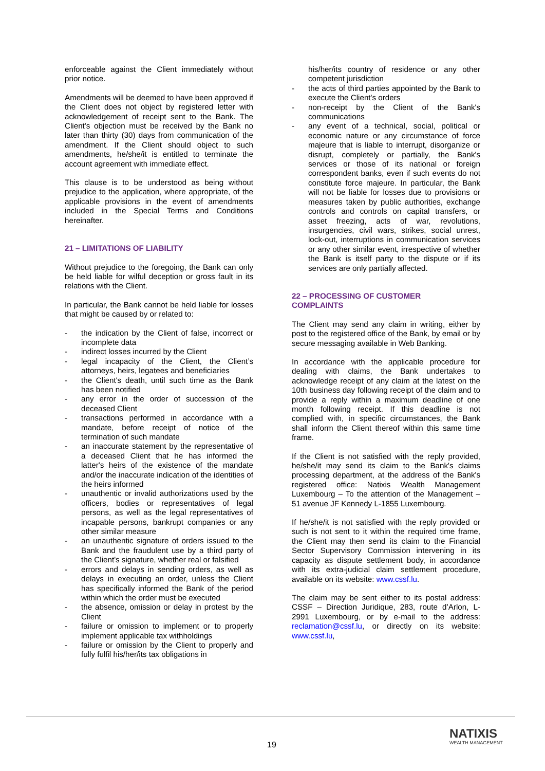enforceable against the Client immediately without prior notice.
Amendments will be deemed to have been approved if the Client does not object by registered letter with acknowledgement of receipt sent to the Bank. The Client's objection must be received by the Bank no later than thirty (30) days from communication of the amendment. If the Client should object to such amendments, he/she/it is entitled to terminate the account agreement with immediate effect.
This clause is to be understood as being without prejudice to the application, where appropriate, of the applicable provisions in the event of amendments included in the Special Terms and Conditions hereinafter.
21 – LIMITATIONS OF LIABILITY
Without prejudice to the foregoing, the Bank can only be held liable for wilful deception or gross fault in its relations with the Client.
In particular, the Bank cannot be held liable for losses that might be caused by or related to:
- the indication by the Client of false, incorrect or incomplete data
- indirect losses incurred by the Client
- legal incapacity of the Client, the Client’s attorneys, heirs, legatees and beneficiaries
- the Client's death, until such time as the Bank has been notified
- any error in the order of succession of the deceased Client
- transactions performed in accordance with a mandate, before receipt of notice of the termination of such mandate
- an inaccurate statement by the representative of a deceased Client that he has informed the latter's heirs of the existence of the mandate and/or the inaccurate indication of the identities of the heirs informed
- unauthentic or invalid authorizations used by the officers, bodies or representatives of legal persons, as well as the legal representatives of incapable persons, bankrupt companies or any other similar measure
- an unauthentic signature of orders issued to the Bank and the fraudulent use by a third party of the Client's signature, whether real or falsified
- errors and delays in sending orders, as well as delays in executing an order, unless the Client has specifically informed the Bank of the period within which the order must be executed
- the absence, omission or delay in protest by the Client
- failure or omission to implement or to properly implement applicable tax withholdings
- failure or omission by the Client to properly and fully fulfil his/her/its tax obligations in
his/her/its country of residence or any other competent jurisdiction
- the acts of third parties appointed by the Bank to execute the Client's orders
- non-receipt by the Client of the Bank's communications
- any event of a technical, social, political or economic nature or any circumstance of force majeure that is liable to interrupt, disorganize or disrupt, completely or partially, the Bank's services or those of its national or foreign correspondent banks, even if such events do not constitute force majeure. In particular, the Bank will not be liable for losses due to provisions or measures taken by public authorities, exchange controls and controls on capital transfers, or asset freezing, acts of war, revolutions, insurgencies, civil wars, strikes, social unrest, lock-out, interruptions in communication services or any other similar event, irrespective of whether the Bank is itself party to the dispute or if its services are only partially affected.
22 – PROCESSING OF CUSTOMER
COMPLAINTS
The Client may send any claim in writing, either by post to the registered office of the Bank, by email or by secure messaging available in Web Banking.
In accordance with the applicable procedure for dealing with claims, the Bank undertakes to acknowledge receipt of any claim at the latest on the 10th business day following receipt of the claim and to provide a reply within a maximum deadline of one month following receipt. If this deadline is not complied with, in specific circumstances, the Bank shall inform the Client thereof within this same time frame.
If the Client is not satisfied with the reply provided, he/she/it may send its claim to the Bank's claims processing department, at the address of the Bank's registered office: Natixis Wealth Management Luxembourg – To the attention of the Management – 51 avenue JF Kennedy L-1855 Luxembourg.
If he/she/it is not satisfied with the reply provided or such is not sent to it within the required time frame, the Client may then send its claim to the Financial Sector Supervisory Commission intervening in its capacity as dispute settlement body, in accordance with its extra-judicial claim settlement procedure, available on its website: www.cssf.lu.
The claim may be sent either to its postal address: CSSF – Direction Juridique, 283, route d’Arlon, L-2991 Luxembourg, or by e-mail to the address: reclamation@cssf.lu, or directly on its website: www.cssf.lu,
19
NATIXIS
WEALTH MANAGEMENT